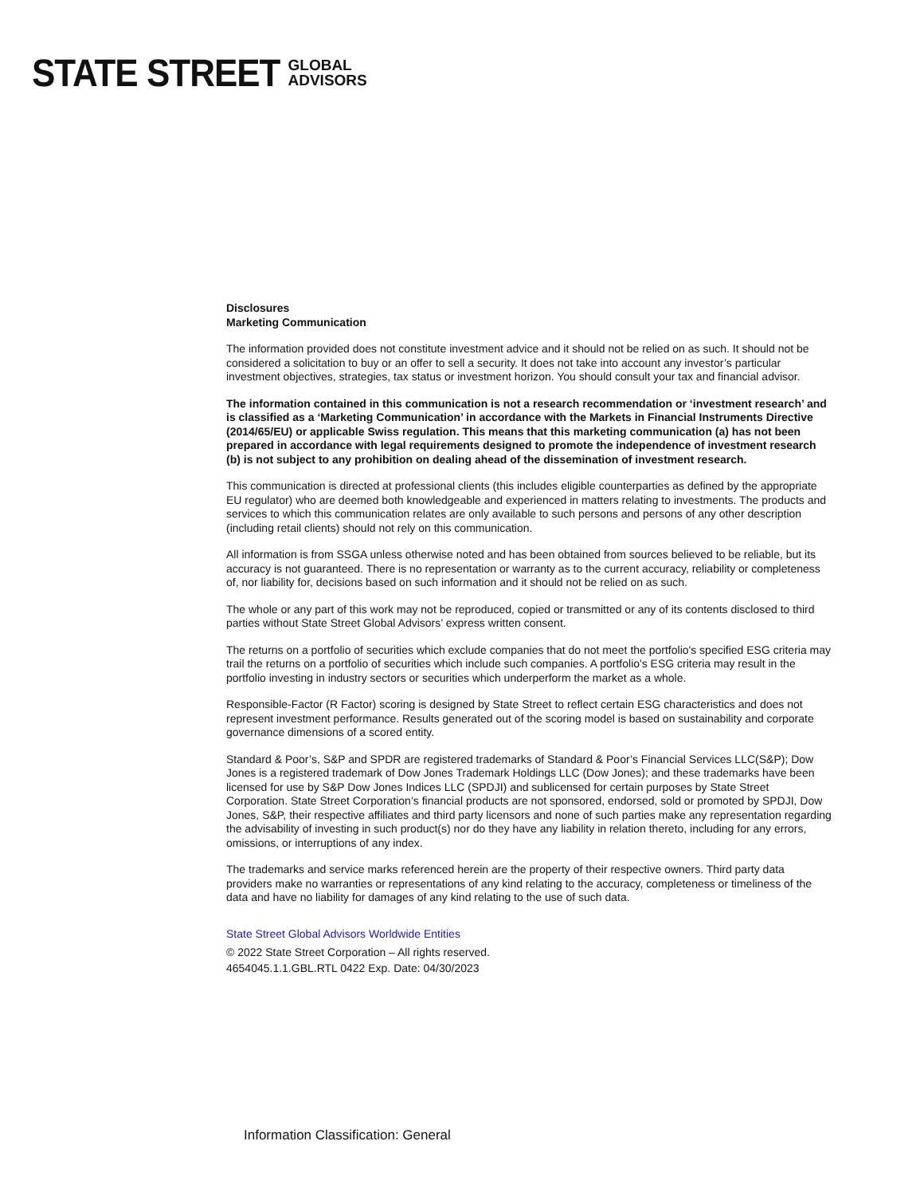STATE STREET GLOBAL
ADVISORS
Disclosures
Marketing Communication
The information provided does not constitute investment advice and it should not be relied on as such. It should not be considered a solicitation to buy or an offer to sell a security. It does not take into account any investor’s particular investment objectives, strategies, tax status or investment horizon. You should consult your tax and financial advisor.
The information contained in this communication is not a research recommendation or ‘investment research’ and is classified as a ‘Marketing Communication’ in accordance with the Markets in Financial Instruments Directive (2014/65/EU) or applicable Swiss regulation. This means that this marketing communication (a) has not been prepared in accordance with legal requirements designed to promote the independence of investment research (b) is not subject to any prohibition on dealing ahead of the dissemination of investment research.
This communication is directed at professional clients (this includes eligible counterparties as defined by the appropriate EU regulator) who are deemed both knowledgeable and experienced in matters relating to investments. The products and services to which this communication relates are only available to such persons and persons of any other description (including retail clients) should not rely on this communication.
All information is from SSGA unless otherwise noted and has been obtained from sources believed to be reliable, but its accuracy is not guaranteed. There is no representation or warranty as to the current accuracy, reliability or completeness of, nor liability for, decisions based on such information and it should not be relied on as such.
The whole or any part of this work may not be reproduced, copied or transmitted or any of its contents disclosed to third parties without State Street Global Advisors’ express written consent.
The returns on a portfolio of securities which exclude companies that do not meet the portfolio's specified ESG criteria may trail the returns on a portfolio of securities which include such companies. A portfolio's ESG criteria may result in the portfolio investing in industry sectors or securities which underperform the market as a whole.
Responsible-Factor (R Factor) scoring is designed by State Street to reflect certain ESG characteristics and does not represent investment performance. Results generated out of the scoring model is based on sustainability and corporate governance dimensions of a scored entity.
Standard & Poor’s, S&P and SPDR are registered trademarks of Standard & Poor’s Financial Services LLC(S&P); Dow Jones is a registered trademark of Dow Jones Trademark Holdings LLC (Dow Jones); and these trademarks have been licensed for use by S&P Dow Jones Indices LLC (SPDJI) and sublicensed for certain purposes by State Street Corporation. State Street Corporation’s financial products are not sponsored, endorsed, sold or promoted by SPDJI, Dow Jones, S&P, their respective affiliates and third party licensors and none of such parties make any representation regarding the advisability of investing in such product(s) nor do they have any liability in relation thereto, including for any errors, omissions, or interruptions of any index.
The trademarks and service marks referenced herein are the property of their respective owners. Third party data providers make no warranties or representations of any kind relating to the accuracy, completeness or timeliness of the data and have no liability for damages of any kind relating to the use of such data.
State Street Global Advisors Worldwide Entities
© 2022 State Street Corporation – All rights reserved.
4654045.1.1.GBL.RTL 0422 Exp. Date: 04/30/2023
Information Classification: General